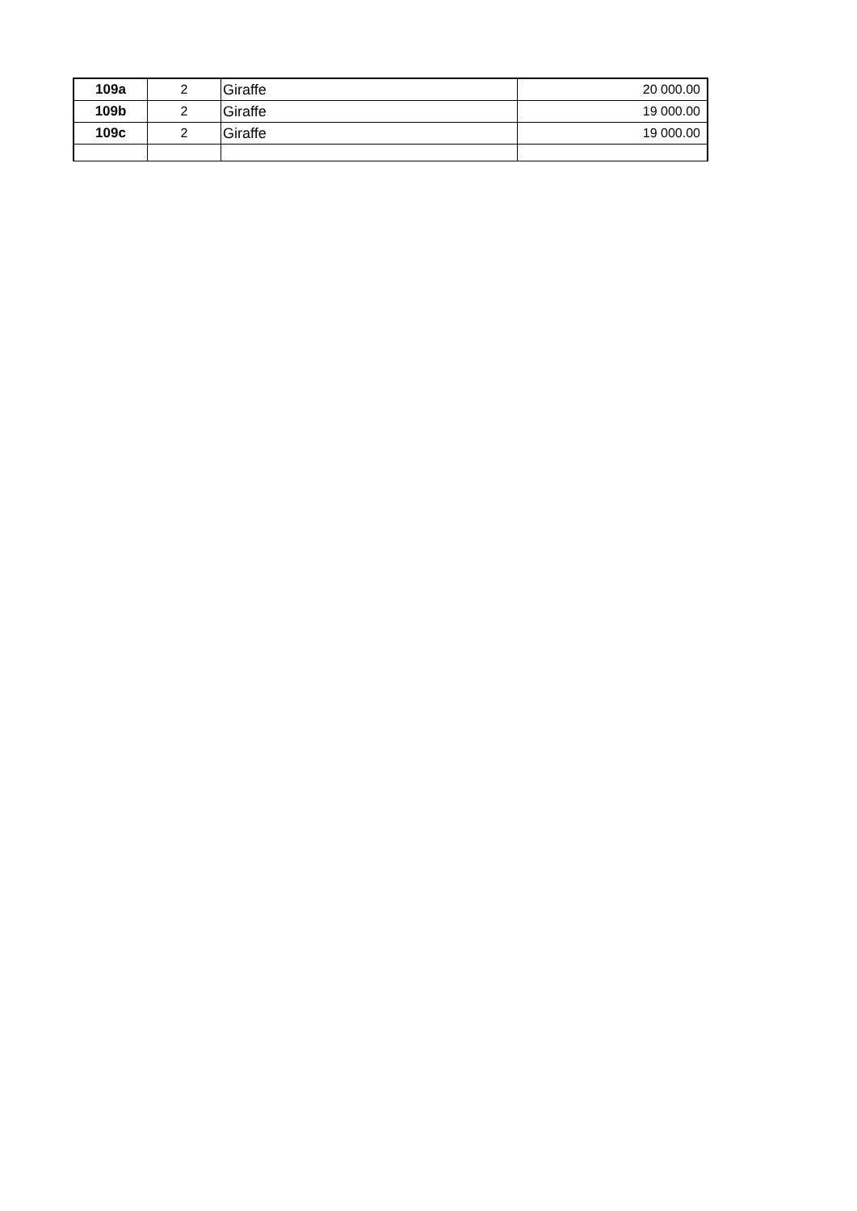| 109a | 2 | Giraffe | 20 000.00 |
| 109b | 2 | Giraffe | 19 000.00 |
| 109c | 2 | Giraffe | 19 000.00 |